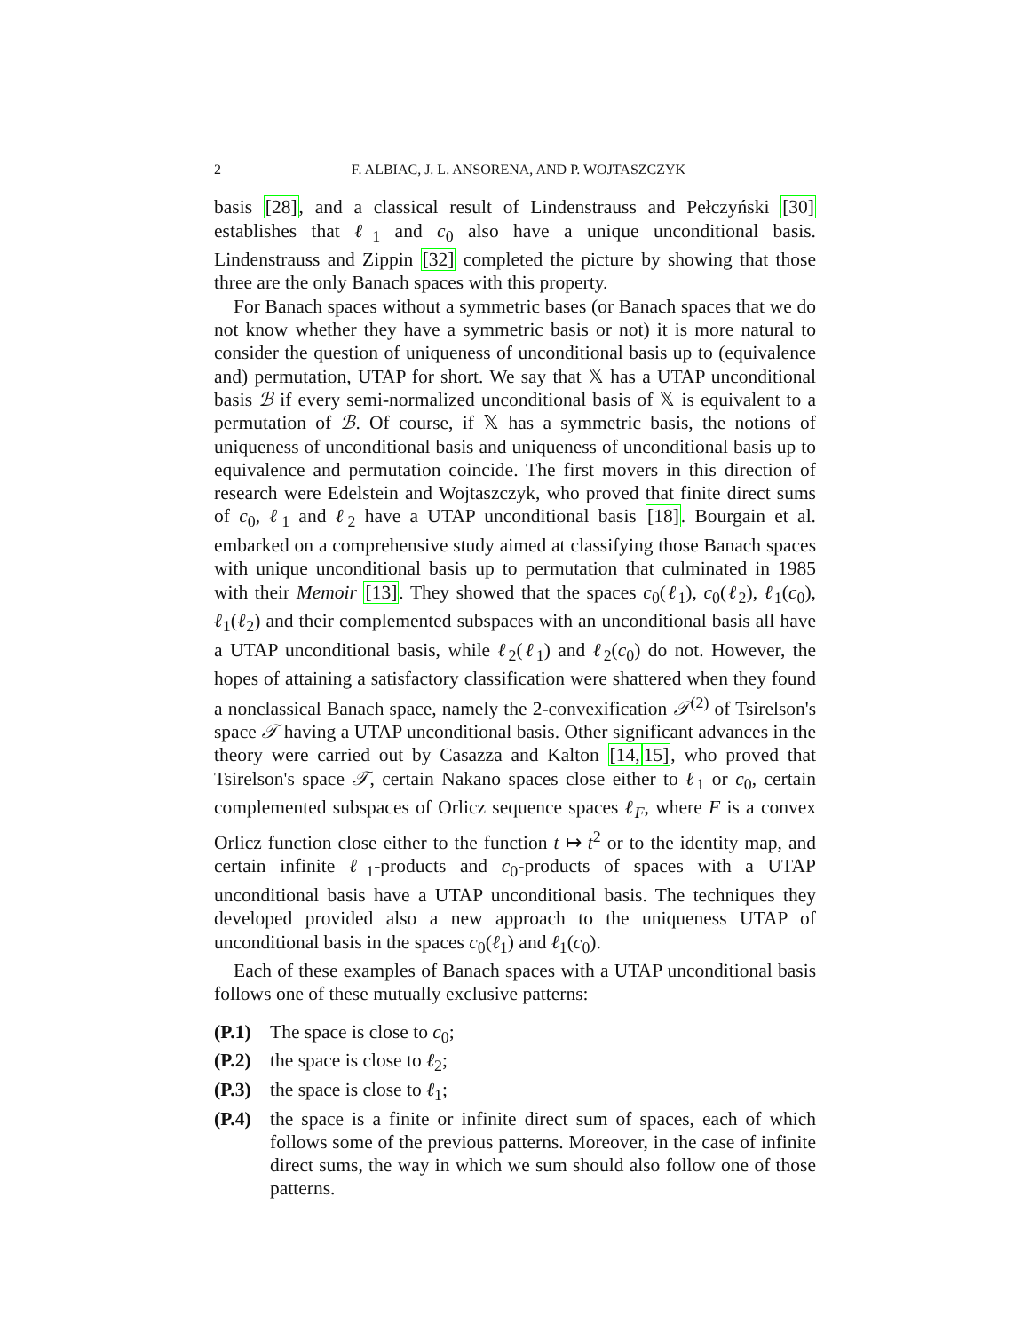2 F. ALBIAC, J. L. ANSORENA, AND P. WOJTASZCZYK
basis [28], and a classical result of Lindenstrauss and Pełczyński [30] establishes that ℓ<sub>1</sub> and c<sub>0</sub> also have a unique unconditional basis. Lindenstrauss and Zippin [32] completed the picture by showing that those three are the only Banach spaces with this property.
For Banach spaces without a symmetric bases (or Banach spaces that we do not know whether they have a symmetric basis or not) it is more natural to consider the question of uniqueness of unconditional basis up to (equivalence and) permutation, UTAP for short. We say that 𝕏 has a UTAP unconditional basis ℬ if every semi-normalized unconditional basis of 𝕏 is equivalent to a permutation of ℬ. Of course, if 𝕏 has a symmetric basis, the notions of uniqueness of unconditional basis and uniqueness of unconditional basis up to equivalence and permutation coincide. The first movers in this direction of research were Edelstein and Wojtaszczyk, who proved that finite direct sums of c<sub>0</sub>, ℓ<sub>1</sub> and ℓ<sub>2</sub> have a UTAP unconditional basis [18]. Bourgain et al. embarked on a comprehensive study aimed at classifying those Banach spaces with unique unconditional basis up to permutation that culminated in 1985 with their Memoir [13]. They showed that the spaces c<sub>0</sub>(ℓ<sub>1</sub>), c<sub>0</sub>(ℓ<sub>2</sub>), ℓ<sub>1</sub>(c<sub>0</sub>), ℓ<sub>1</sub>(ℓ<sub>2</sub>) and their complemented subspaces with an unconditional basis all have a UTAP unconditional basis, while ℓ<sub>2</sub>(ℓ<sub>1</sub>) and ℓ<sub>2</sub>(c<sub>0</sub>) do not. However, the hopes of attaining a satisfactory classification were shattered when they found a nonclassical Banach space, namely the 2-convexification 𝒯<sup>(2)</sup> of Tsirelson's space 𝒯 having a UTAP unconditional basis. Other significant advances in the theory were carried out by Casazza and Kalton [14, 15], who proved that Tsirelson's space 𝒯, certain Nakano spaces close either to ℓ<sub>1</sub> or c<sub>0</sub>, certain complemented subspaces of Orlicz sequence spaces ℓ<sub>F</sub>, where F is a convex Orlicz function close either to the function t ↦ t<sup>2</sup> or to the identity map, and certain infinite ℓ<sub>1</sub>-products and c<sub>0</sub>-products of spaces with a UTAP unconditional basis have a UTAP unconditional basis. The techniques they developed provided also a new approach to the uniqueness UTAP of unconditional basis in the spaces c<sub>0</sub>(ℓ<sub>1</sub>) and ℓ<sub>1</sub>(c<sub>0</sub>).
Each of these examples of Banach spaces with a UTAP unconditional basis follows one of these mutually exclusive patterns:
(P.1)
The space is close to c<sub>0</sub>;
(P.2)
the space is close to ℓ<sub>2</sub>;
(P.3)
the space is close to ℓ<sub>1</sub>;
(P.4)
the space is a finite or infinite direct sum of spaces, each of which follows some of the previous patterns. Moreover, in the case of infinite direct sums, the way in which we sum should also follow one of those patterns.